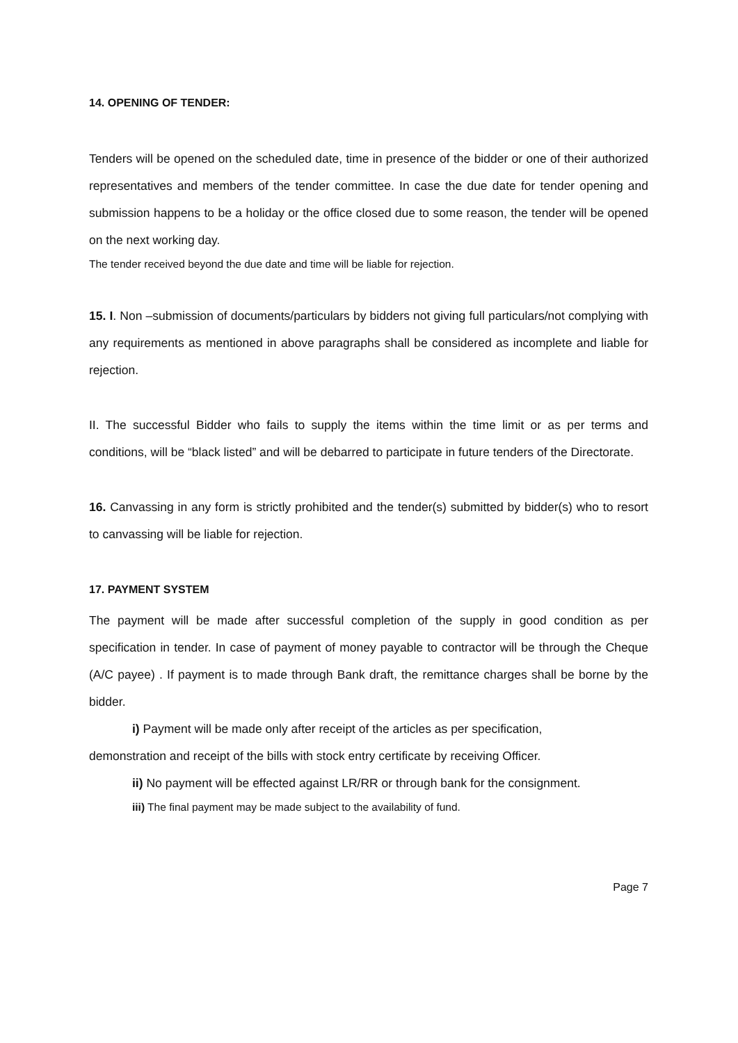14. OPENING OF TENDER:
Tenders will be opened on the scheduled date, time in presence of the bidder or one of their authorized representatives and members of the tender committee. In case the due date for tender opening and submission happens to be a holiday or the office closed due to some reason, the tender will be opened on the next working day.
The tender received beyond the due date and time will be liable for rejection.
15. I. Non –submission of documents/particulars by bidders not giving full particulars/not complying with any requirements as mentioned in above paragraphs shall be considered as incomplete and liable for rejection.
II. The successful Bidder who fails to supply the items within the time limit or as per terms and conditions, will be “black listed” and will be debarred to participate in future tenders of the Directorate.
16. Canvassing in any form is strictly prohibited and the tender(s) submitted by bidder(s) who to resort to canvassing will be liable for rejection.
17. PAYMENT SYSTEM
The payment will be made after successful completion of the supply in good condition as per specification in tender. In case of payment of money payable to contractor will be through the Cheque (A/C payee) . If payment is to made through Bank draft, the remittance charges shall be borne by the bidder.
i) Payment will be made only after receipt of the articles as per specification,
demonstration and receipt of the bills with stock entry certificate by receiving Officer.
ii) No payment will be effected against LR/RR or through bank for the consignment.
iii) The final payment may be made subject to the availability of fund.
Page 7